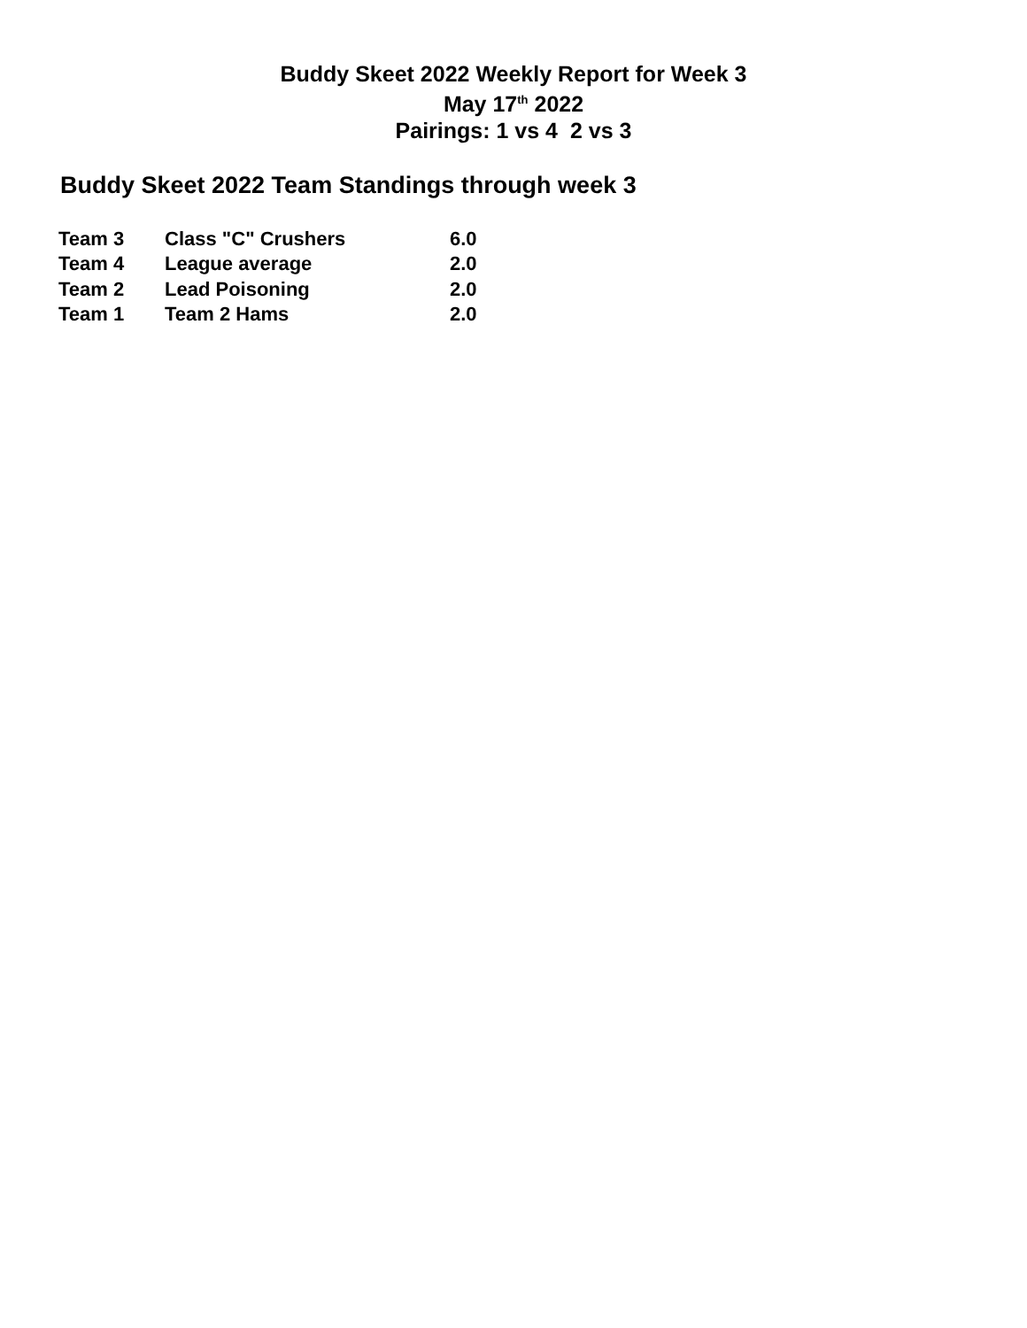Buddy Skeet 2022 Weekly Report for Week 3
May 17<sup>th</sup> 2022
Pairings: 1 vs 4 2 vs 3
Buddy Skeet 2022 Team Standings through week 3
| Team 3 | Class "C" Crushers | 6.0 |
| Team 4 | League average | 2.0 |
| Team 2 | Lead Poisoning | 2.0 |
| Team 1 | Team 2 Hams | 2.0 |